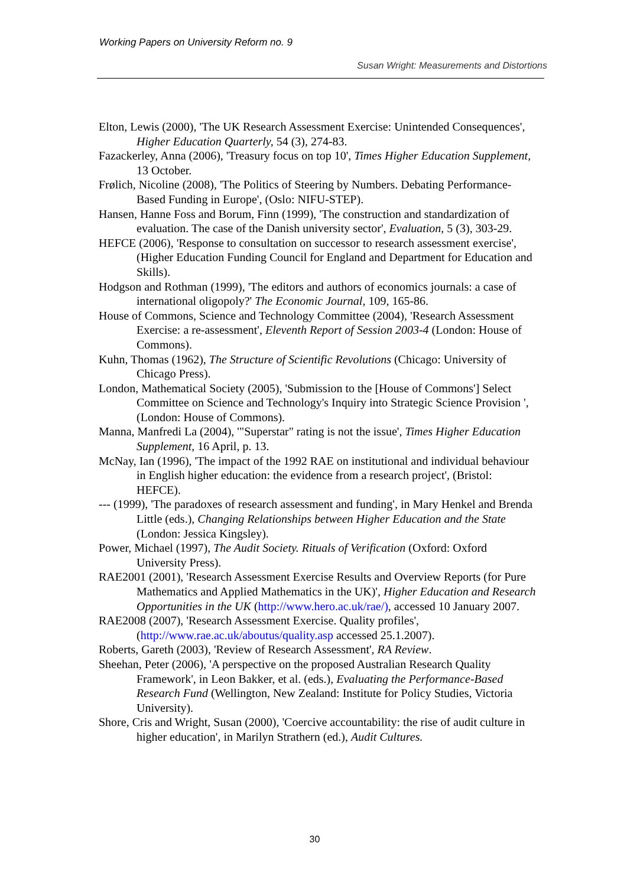Working Papers on University Reform no. 9
Susan Wright: Measurements and Distortions
Elton, Lewis (2000), 'The UK Research Assessment Exercise: Unintended Consequences', Higher Education Quarterly, 54 (3), 274-83.
Fazackerley, Anna (2006), 'Treasury focus on top 10', Times Higher Education Supplement, 13 October.
Frølich, Nicoline (2008), 'The Politics of Steering by Numbers. Debating Performance-Based Funding in Europe', (Oslo: NIFU-STEP).
Hansen, Hanne Foss and Borum, Finn (1999), 'The construction and standardization of evaluation. The case of the Danish university sector', Evaluation, 5 (3), 303-29.
HEFCE (2006), 'Response to consultation on successor to research assessment exercise', (Higher Education Funding Council for England and Department for Education and Skills).
Hodgson and Rothman (1999), 'The editors and authors of economics journals: a case of international oligopoly?' The Economic Journal, 109, 165-86.
House of Commons, Science and Technology Committee (2004), 'Research Assessment Exercise: a re-assessment', Eleventh Report of Session 2003-4 (London: House of Commons).
Kuhn, Thomas (1962), The Structure of Scientific Revolutions (Chicago: University of Chicago Press).
London, Mathematical Society (2005), 'Submission to the [House of Commons'] Select Committee on Science and Technology's Inquiry into Strategic Science Provision ', (London: House of Commons).
Manna, Manfredi La (2004), '"Superstar" rating is not the issue', Times Higher Education Supplement, 16 April, p. 13.
McNay, Ian (1996), 'The impact of the 1992 RAE on institutional and individual behaviour in English higher education: the evidence from a research project', (Bristol: HEFCE).
--- (1999), 'The paradoxes of research assessment and funding', in Mary Henkel and Brenda Little (eds.), Changing Relationships between Higher Education and the State (London: Jessica Kingsley).
Power, Michael (1997), The Audit Society. Rituals of Verification (Oxford: Oxford University Press).
RAE2001 (2001), 'Research Assessment Exercise Results and Overview Reports (for Pure Mathematics and Applied Mathematics in the UK)', Higher Education and Research Opportunities in the UK (http://www.hero.ac.uk/rae/), accessed 10 January 2007.
RAE2008 (2007), 'Research Assessment Exercise. Quality profiles', (http://www.rae.ac.uk/aboutus/quality.asp accessed 25.1.2007).
Roberts, Gareth (2003), 'Review of Research Assessment', RA Review.
Sheehan, Peter (2006), 'A perspective on the proposed Australian Research Quality Framework', in Leon Bakker, et al. (eds.), Evaluating the Performance-Based Research Fund (Wellington, New Zealand: Institute for Policy Studies, Victoria University).
Shore, Cris and Wright, Susan (2000), 'Coercive accountability: the rise of audit culture in higher education', in Marilyn Strathern (ed.), Audit Cultures.
30